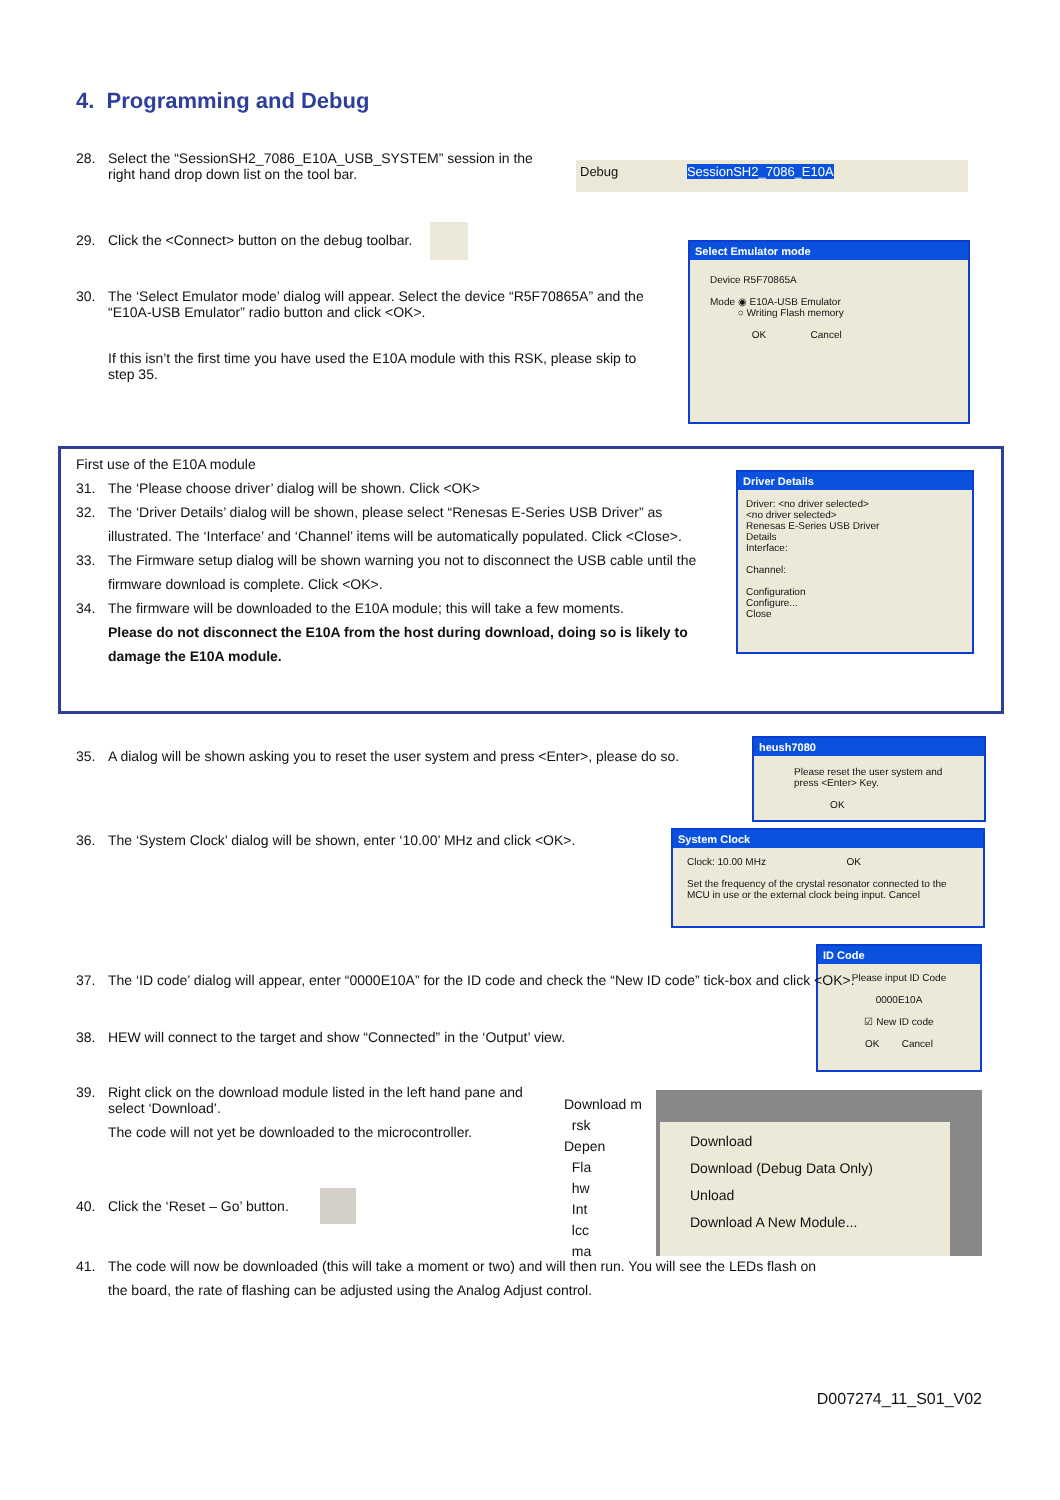4. Programming and Debug
28.
Select the “SessionSH2_7086_E10A_USB_SYSTEM” session in the right hand drop down list on the tool bar.
Debug SessionSH2_7086_E10A
29.
Click the <Connect> button on the debug toolbar.
30.
The ‘Select Emulator mode’ dialog will appear. Select the device “R5F70865A” and the “E10A-USB Emulator” radio button and click <OK>.
If this isn’t the first time you have used the E10A module with this RSK, please skip to step 35.
Select Emulator mode
Device R5F70865A
Mode ◉ E10A-USB Emulator
○ Writing Flash memory
OK Cancel
First use of the E10A module
31.
The ‘Please choose driver’ dialog will be shown. Click <OK>
32.
The ‘Driver Details’ dialog will be shown, please select “Renesas E-Series USB Driver” as illustrated. The ‘Interface’ and ‘Channel’ items will be automatically populated. Click <Close>.
33.
The Firmware setup dialog will be shown warning you not to disconnect the USB cable until the firmware download is complete. Click <OK>.
34.
The firmware will be downloaded to the E10A module; this will take a few moments.
Please do not disconnect the E10A from the host during download, doing so is likely to damage the E10A module.
Driver Details
Driver: <no driver selected>
<no driver selected>
Renesas E-Series USB Driver
Details
Interface:
Channel:
Configuration
Configure...
Close
35.
A dialog will be shown asking you to reset the user system and press <Enter>, please do so.
heush7080
Please reset the user system and press <Enter> Key.
OK
36.
The ‘System Clock’ dialog will be shown, enter ‘10.00’ MHz and click <OK>.
System Clock
Clock: 10.00 MHz OK
Set the frequency of the crystal resonator connected to the MCU in use or the external clock being input. Cancel
ID Code
Please input ID Code
0000E10A
☑ New ID code
OK Cancel
37.
The ‘ID code’ dialog will appear, enter “0000E10A” for the ID code and check the “New ID code” tick-box and click <OK>.
38.
HEW will connect to the target and show “Connected” in the ‘Output’ view.
39.
Right click on the download module listed in the left hand pane and select ‘Download’.
The code will not yet be downloaded to the microcontroller.
Download m
rsk
Depen
Fla
hw
Int
lcc
ma
Download
Download (Debug Data Only)
Unload
Download A New Module...
40.
Click the ‘Reset – Go’ button.
41.
The code will now be downloaded (this will take a moment or two) and will then run. You will see the LEDs flash on the board, the rate of flashing can be adjusted using the Analog Adjust control.
D007274_11_S01_V02